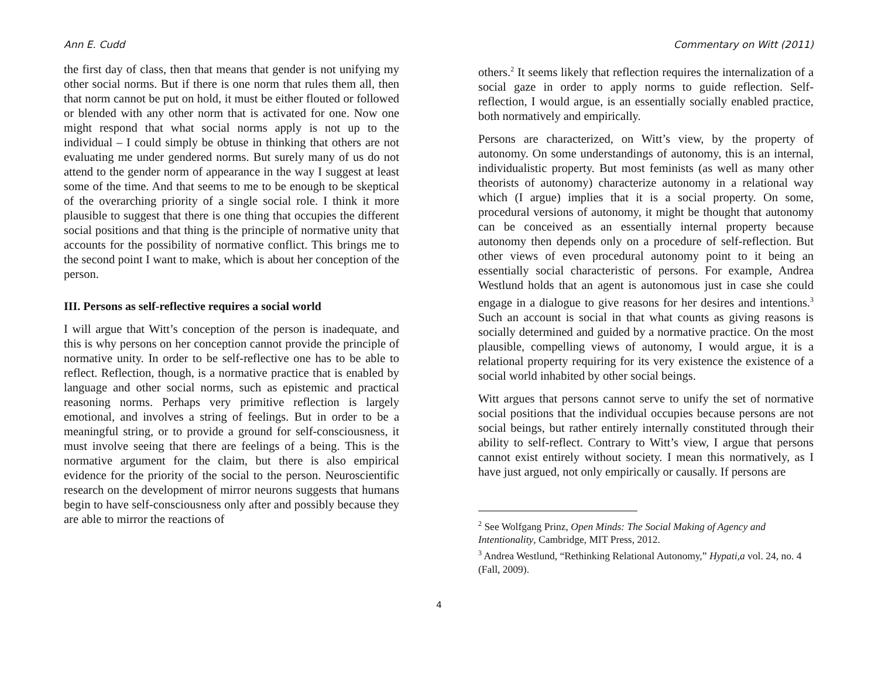Ann E. Cudd Commentary on Witt (2011)
the first day of class, then that means that gender is not unifying my other social norms. But if there is one norm that rules them all, then that norm cannot be put on hold, it must be either flouted or followed or blended with any other norm that is activated for one. Now one might respond that what social norms apply is not up to the individual – I could simply be obtuse in thinking that others are not evaluating me under gendered norms. But surely many of us do not attend to the gender norm of appearance in the way I suggest at least some of the time. And that seems to me to be enough to be skeptical of the overarching priority of a single social role. I think it more plausible to suggest that there is one thing that occupies the different social positions and that thing is the principle of normative unity that accounts for the possibility of normative conflict. This brings me to the second point I want to make, which is about her conception of the person.
III. Persons as self-reflective requires a social world
I will argue that Witt’s conception of the person is inadequate, and this is why persons on her conception cannot provide the principle of normative unity. In order to be self-reflective one has to be able to reflect. Reflection, though, is a normative practice that is enabled by language and other social norms, such as epistemic and practical reasoning norms. Perhaps very primitive reflection is largely emotional, and involves a string of feelings. But in order to be a meaningful string, or to provide a ground for self-consciousness, it must involve seeing that there are feelings of a being. This is the normative argument for the claim, but there is also empirical evidence for the priority of the social to the person. Neuroscientific research on the development of mirror neurons suggests that humans begin to have self-consciousness only after and possibly because they are able to mirror the reactions of
others.<sup>2</sup> It seems likely that reflection requires the internalization of a social gaze in order to apply norms to guide reflection. Self-reflection, I would argue, is an essentially socially enabled practice, both normatively and empirically.
Persons are characterized, on Witt’s view, by the property of autonomy. On some understandings of autonomy, this is an internal, individualistic property. But most feminists (as well as many other theorists of autonomy) characterize autonomy in a relational way which (I argue) implies that it is a social property. On some, procedural versions of autonomy, it might be thought that autonomy can be conceived as an essentially internal property because autonomy then depends only on a procedure of self-reflection. But other views of even procedural autonomy point to it being an essentially social characteristic of persons. For example, Andrea Westlund holds that an agent is autonomous just in case she could engage in a dialogue to give reasons for her desires and intentions.<sup>3</sup> Such an account is social in that what counts as giving reasons is socially determined and guided by a normative practice. On the most plausible, compelling views of autonomy, I would argue, it is a relational property requiring for its very existence the existence of a social world inhabited by other social beings.
Witt argues that persons cannot serve to unify the set of normative social positions that the individual occupies because persons are not social beings, but rather entirely internally constituted through their ability to self-reflect. Contrary to Witt’s view, I argue that persons cannot exist entirely without society. I mean this normatively, as I have just argued, not only empirically or causally. If persons are
<sup>2</sup> See Wolfgang Prinz, Open Minds: The Social Making of Agency and Intentionality, Cambridge, MIT Press, 2012.
<sup>3</sup> Andrea Westlund, “Rethinking Relational Autonomy,” Hypati,a vol. 24, no. 4 (Fall, 2009).
4